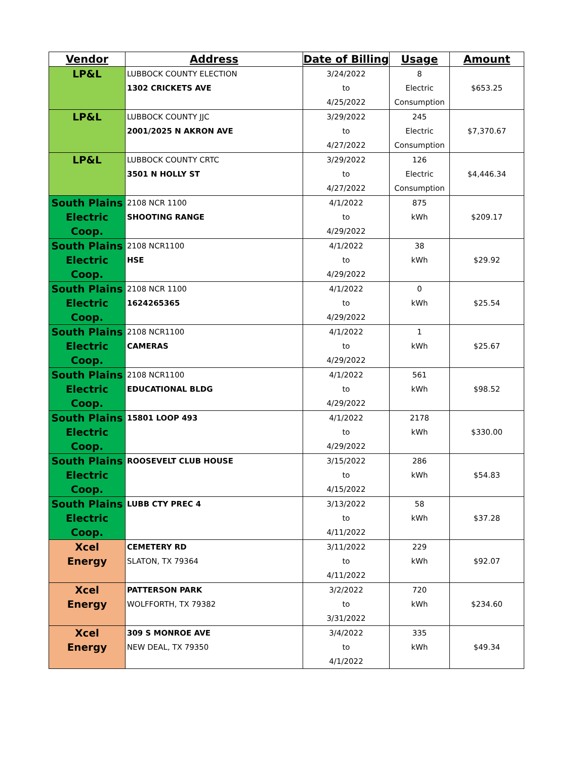| Vendor | Address | Date of Billing | Usage | Amount |
| --- | --- | --- | --- | --- |
| LP&L | LUBBOCK COUNTY ELECTION | 3/24/2022 | 8 | $653.25 |
| | 1302 CRICKETS AVE | to | Electric | |
| | | 4/25/2022 | Consumption | |
| LP&L | LUBBOCK COUNTY JJC | 3/29/2022 | 245 | $7,370.67 |
| | 2001/2025 N AKRON AVE | to | Electric | |
| | | 4/27/2022 | Consumption | |
| LP&L | LUBBOCK COUNTY CRTC | 3/29/2022 | 126 | $4,446.34 |
| | 3501 N HOLLY ST | to | Electric | |
| | | 4/27/2022 | Consumption | |
| South Plains Electric Coop. | 2108 NCR 1100 | 4/1/2022 | 875 | $209.17 |
| | SHOOTING RANGE | to | kWh | |
| | | 4/29/2022 | | |
| South Plains Electric Coop. | 2108 NCR1100 | 4/1/2022 | 38 | $29.92 |
| | HSE | to | kWh | |
| | | 4/29/2022 | | |
| South Plains Electric Coop. | 2108 NCR 1100 | 4/1/2022 | 0 | $25.54 |
| | 1624265365 | to | kWh | |
| | | 4/29/2022 | | |
| South Plains Electric Coop. | 2108 NCR1100 | 4/1/2022 | 1 | $25.67 |
| | CAMERAS | to | kWh | |
| | | 4/29/2022 | | |
| South Plains Electric Coop. | 2108 NCR1100 | 4/1/2022 | 561 | $98.52 |
| | EDUCATIONAL BLDG | to | kWh | |
| | | 4/29/2022 | | |
| South Plains Electric Coop. | 15801 LOOP 493 | 4/1/2022 | 2178 | $330.00 |
| | | to | kWh | |
| | | 4/29/2022 | | |
| South Plains Electric Coop. | ROOSEVELT CLUB HOUSE | 3/15/2022 | 286 | $54.83 |
| | | to | kWh | |
| | | 4/15/2022 | | |
| South Plains Electric Coop. | LUBB CTY PREC 4 | 3/13/2022 | 58 | $37.28 |
| | | to | kWh | |
| | | 4/11/2022 | | |
| Xcel Energy | CEMETERY RD | 3/11/2022 | 229 | $92.07 |
| | SLATON, TX 79364 | to | kWh | |
| | | 4/11/2022 | | |
| Xcel Energy | PATTERSON PARK | 3/2/2022 | 720 | $234.60 |
| | WOLFFORTH, TX 79382 | to | kWh | |
| | | 3/31/2022 | | |
| Xcel Energy | 309 S MONROE AVE | 3/4/2022 | 335 | $49.34 |
| | NEW DEAL, TX 79350 | to | kWh | |
| | | 4/1/2022 | | |